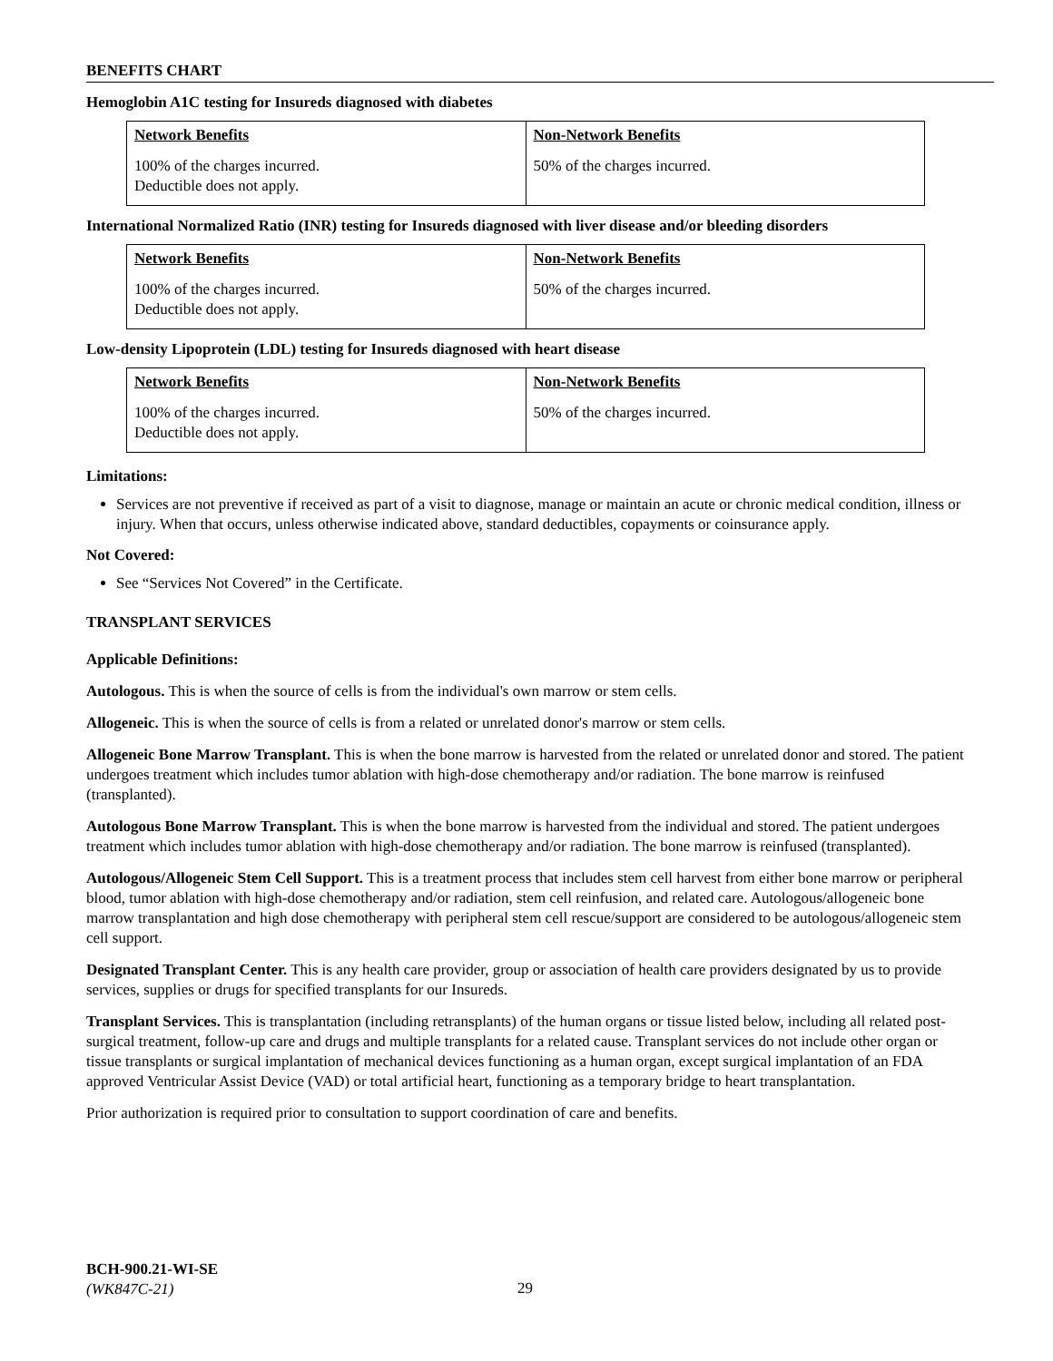BENEFITS CHART
Hemoglobin A1C testing for Insureds diagnosed with diabetes
| Network Benefits | Non-Network Benefits |
| --- | --- |
| 100% of the charges incurred. Deductible does not apply. | 50% of the charges incurred. |
International Normalized Ratio (INR) testing for Insureds diagnosed with liver disease and/or bleeding disorders
| Network Benefits | Non-Network Benefits |
| --- | --- |
| 100% of the charges incurred. Deductible does not apply. | 50% of the charges incurred. |
Low-density Lipoprotein (LDL) testing for Insureds diagnosed with heart disease
| Network Benefits | Non-Network Benefits |
| --- | --- |
| 100% of the charges incurred. Deductible does not apply. | 50% of the charges incurred. |
Limitations:
Services are not preventive if received as part of a visit to diagnose, manage or maintain an acute or chronic medical condition, illness or injury. When that occurs, unless otherwise indicated above, standard deductibles, copayments or coinsurance apply.
Not Covered:
See “Services Not Covered” in the Certificate.
TRANSPLANT SERVICES
Applicable Definitions:
Autologous. This is when the source of cells is from the individual's own marrow or stem cells.
Allogeneic. This is when the source of cells is from a related or unrelated donor's marrow or stem cells.
Allogeneic Bone Marrow Transplant. This is when the bone marrow is harvested from the related or unrelated donor and stored. The patient undergoes treatment which includes tumor ablation with high-dose chemotherapy and/or radiation. The bone marrow is reinfused (transplanted).
Autologous Bone Marrow Transplant. This is when the bone marrow is harvested from the individual and stored. The patient undergoes treatment which includes tumor ablation with high-dose chemotherapy and/or radiation. The bone marrow is reinfused (transplanted).
Autologous/Allogeneic Stem Cell Support. This is a treatment process that includes stem cell harvest from either bone marrow or peripheral blood, tumor ablation with high-dose chemotherapy and/or radiation, stem cell reinfusion, and related care. Autologous/allogeneic bone marrow transplantation and high dose chemotherapy with peripheral stem cell rescue/support are considered to be autologous/allogeneic stem cell support.
Designated Transplant Center. This is any health care provider, group or association of health care providers designated by us to provide services, supplies or drugs for specified transplants for our Insureds.
Transplant Services. This is transplantation (including retransplants) of the human organs or tissue listed below, including all related post-surgical treatment, follow-up care and drugs and multiple transplants for a related cause. Transplant services do not include other organ or tissue transplants or surgical implantation of mechanical devices functioning as a human organ, except surgical implantation of an FDA approved Ventricular Assist Device (VAD) or total artificial heart, functioning as a temporary bridge to heart transplantation.
Prior authorization is required prior to consultation to support coordination of care and benefits.
BCH-900.21-WI-SE
(WK847C-21)
29